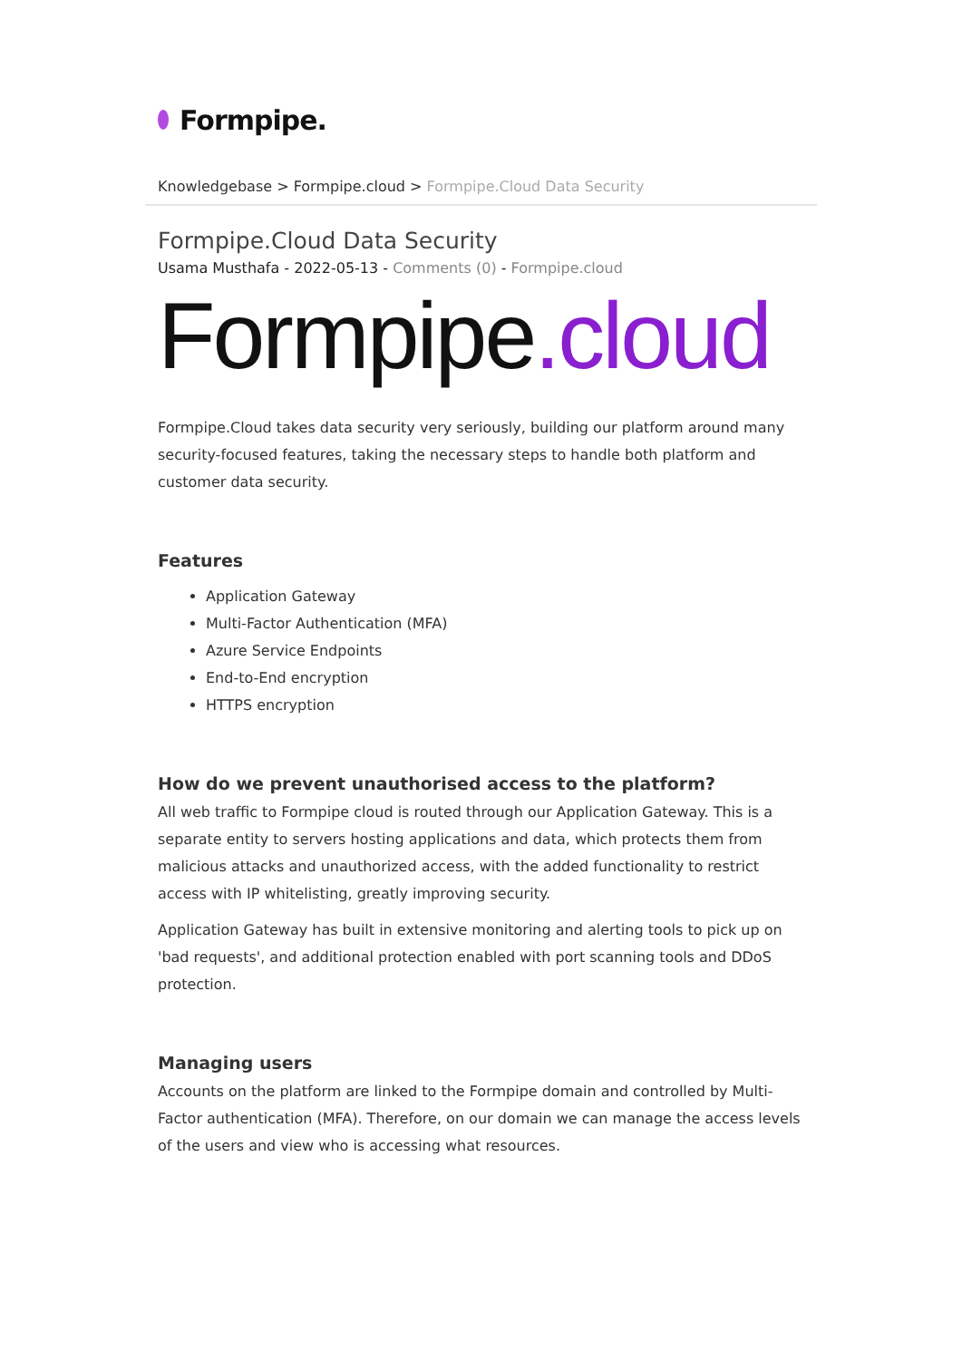Formpipe.
Knowledgebase > Formpipe.cloud > Formpipe.Cloud Data Security
Formpipe.Cloud Data Security
Usama Musthafa - 2022-05-13 - Comments (0) - Formpipe.cloud
Formpipe.cloud
Formpipe.Cloud takes data security very seriously, building our platform around many security-focused features, taking the necessary steps to handle both platform and customer data security.
Features
Application Gateway
Multi-Factor Authentication (MFA)
Azure Service Endpoints
End-to-End encryption
HTTPS encryption
How do we prevent unauthorised access to the platform?
All web traffic to Formpipe cloud is routed through our Application Gateway. This is a separate entity to servers hosting applications and data, which protects them from malicious attacks and unauthorized access, with the added functionality to restrict access with IP whitelisting, greatly improving security.
Application Gateway has built in extensive monitoring and alerting tools to pick up on 'bad requests', and additional protection enabled with port scanning tools and DDoS protection.
Managing users
Accounts on the platform are linked to the Formpipe domain and controlled by Multi-Factor authentication (MFA). Therefore, on our domain we can manage the access levels of the users and view who is accessing what resources.